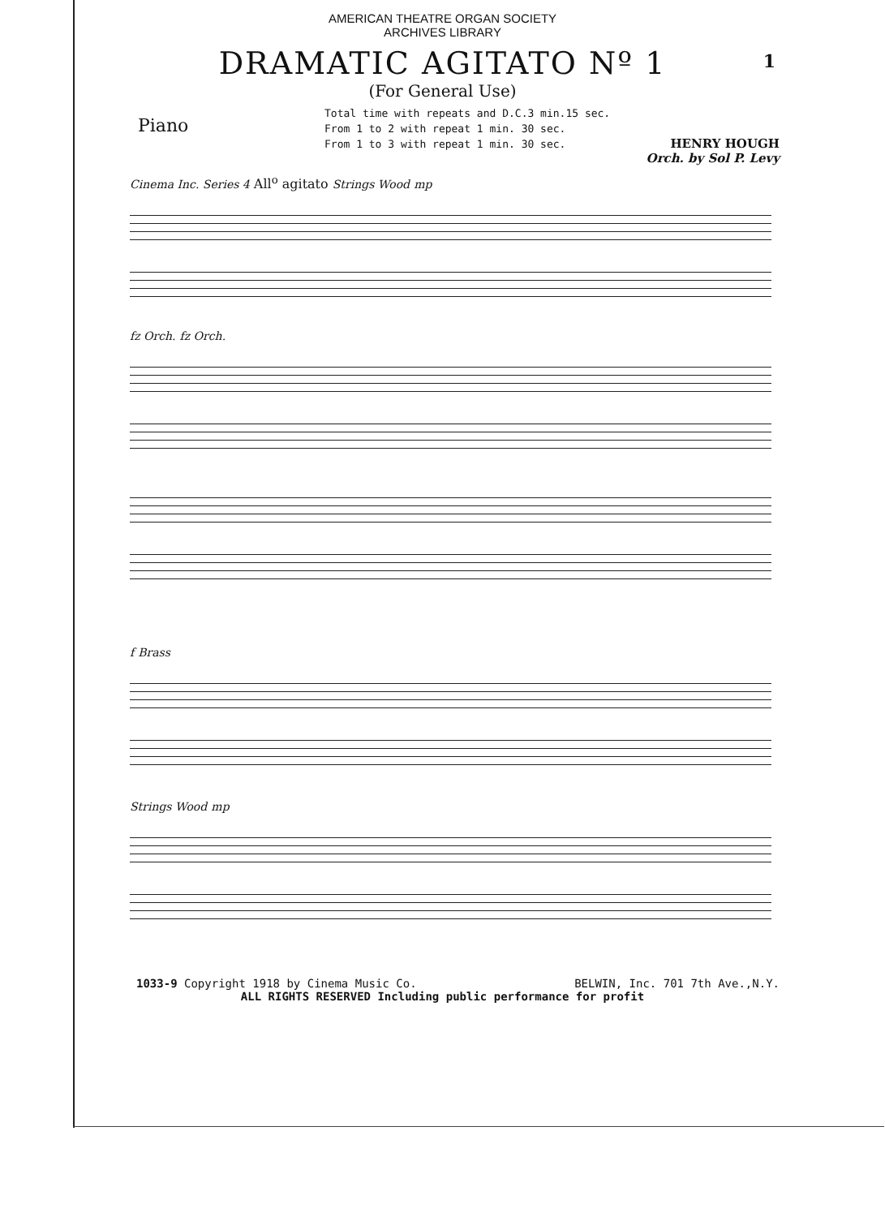AMERICAN THEATRE ORGAN SOCIETY
ARCHIVES LIBRARY
1
DRAMATIC AGITATO Nº 1
(For General Use)
Piano
Total time with repeats and D.C.3 min.15 sec.
From 1 to 2 with repeat 1 min. 30 sec.
From 1 to 3 with repeat 1 min. 30 sec.
HENRY HOUGH
Orch. by Sol P. Levy
Cinema Inc. Series 4 All<sup>o</sup> agitato Strings Wood mp
fz Orch. fz Orch.
f Brass
Strings Wood mp
1033-9 Copyright 1918 by Cinema Music Co. BELWIN, Inc. 701 7th Ave.,N.Y.
ALL RIGHTS RESERVED Including public performance for profit